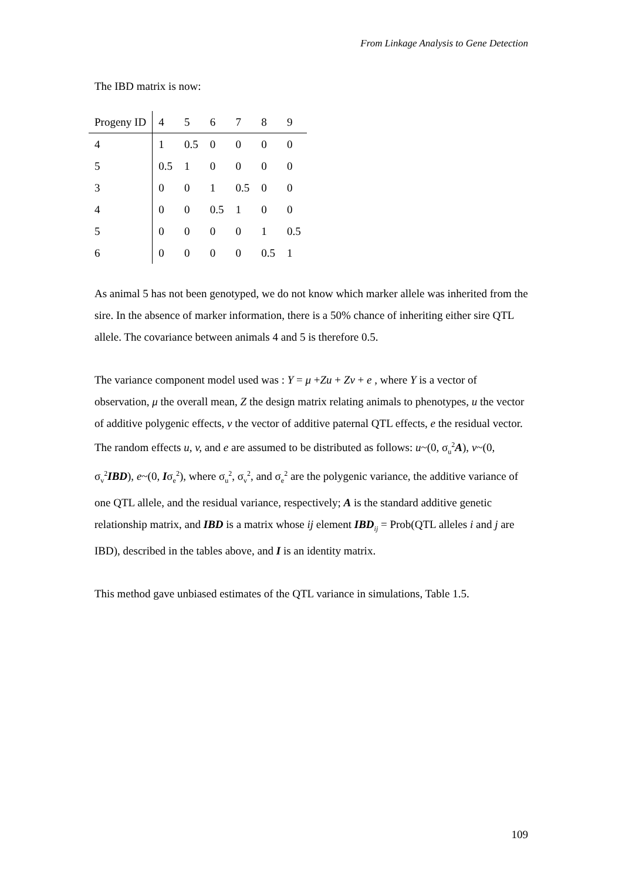From Linkage Analysis to Gene Detection
The IBD matrix is now:
| Progeny ID | 4 | 5 | 6 | 7 | 8 | 9 |
| 4 | 1 | 0.5 | 0 | 0 | 0 | 0 |
| 5 | 0.5 | 1 | 0 | 0 | 0 | 0 |
| 3 | 0 | 0 | 1 | 0.5 | 0 | 0 |
| 4 | 0 | 0 | 0.5 | 1 | 0 | 0 |
| 5 | 0 | 0 | 0 | 0 | 1 | 0.5 |
| 6 | 0 | 0 | 0 | 0 | 0.5 | 1 |
As animal 5 has not been genotyped, we do not know which marker allele was inherited from the sire. In the absence of marker information, there is a 50% chance of inheriting either sire QTL allele. The covariance between animals 4 and 5 is therefore 0.5.
The variance component model used was : Y = μ +Zu + Zv + e , where Y is a vector of observation, μ the overall mean, Z the design matrix relating animals to phenotypes, u the vector of additive polygenic effects, v the vector of additive paternal QTL effects, e the residual vector. The random effects u, v, and e are assumed to be distributed as follows: u~(0, σ<sub>u</sub><sup>2</sup>A), v~(0, σ<sub>v</sub><sup>2</sup>IBD), e~(0, Iσ<sub>e</sub><sup>2</sup>), where σ<sub>u</sub><sup>2</sup>, σ<sub>v</sub><sup>2</sup>, and σ<sub>e</sub><sup>2</sup> are the polygenic variance, the additive variance of one QTL allele, and the residual variance, respectively; A is the standard additive genetic relationship matrix, and IBD is a matrix whose ij element IBD<sub>ij</sub> = Prob(QTL alleles i and j are IBD), described in the tables above, and I is an identity matrix.
This method gave unbiased estimates of the QTL variance in simulations, Table 1.5.
109